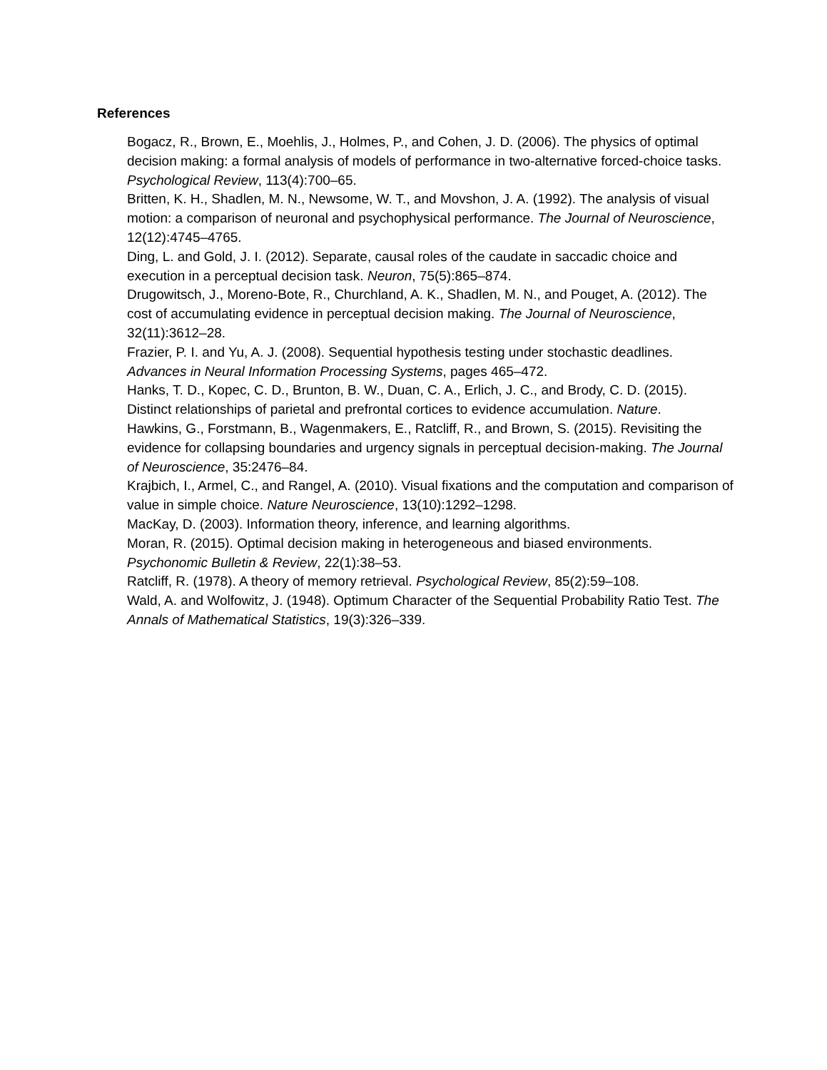References
Bogacz, R., Brown, E., Moehlis, J., Holmes, P., and Cohen, J. D. (2006). The physics of optimal decision making: a formal analysis of models of performance in two-alternative forced-choice tasks. Psychological Review, 113(4):700–65.
Britten, K. H., Shadlen, M. N., Newsome, W. T., and Movshon, J. A. (1992). The analysis of visual motion: a comparison of neuronal and psychophysical performance. The Journal of Neuroscience, 12(12):4745–4765.
Ding, L. and Gold, J. I. (2012). Separate, causal roles of the caudate in saccadic choice and execution in a perceptual decision task. Neuron, 75(5):865–874.
Drugowitsch, J., Moreno-Bote, R., Churchland, A. K., Shadlen, M. N., and Pouget, A. (2012). The cost of accumulating evidence in perceptual decision making. The Journal of Neuroscience, 32(11):3612–28.
Frazier, P. I. and Yu, A. J. (2008). Sequential hypothesis testing under stochastic deadlines. Advances in Neural Information Processing Systems, pages 465–472.
Hanks, T. D., Kopec, C. D., Brunton, B. W., Duan, C. A., Erlich, J. C., and Brody, C. D. (2015). Distinct relationships of parietal and prefrontal cortices to evidence accumulation. Nature.
Hawkins, G., Forstmann, B., Wagenmakers, E., Ratcliff, R., and Brown, S. (2015). Revisiting the evidence for collapsing boundaries and urgency signals in perceptual decision-making. The Journal of Neuroscience, 35:2476–84.
Krajbich, I., Armel, C., and Rangel, A. (2010). Visual fixations and the computation and comparison of value in simple choice. Nature Neuroscience, 13(10):1292–1298.
MacKay, D. (2003). Information theory, inference, and learning algorithms.
Moran, R. (2015). Optimal decision making in heterogeneous and biased environments. Psychonomic Bulletin & Review, 22(1):38–53.
Ratcliff, R. (1978). A theory of memory retrieval. Psychological Review, 85(2):59–108.
Wald, A. and Wolfowitz, J. (1948). Optimum Character of the Sequential Probability Ratio Test. The Annals of Mathematical Statistics, 19(3):326–339.